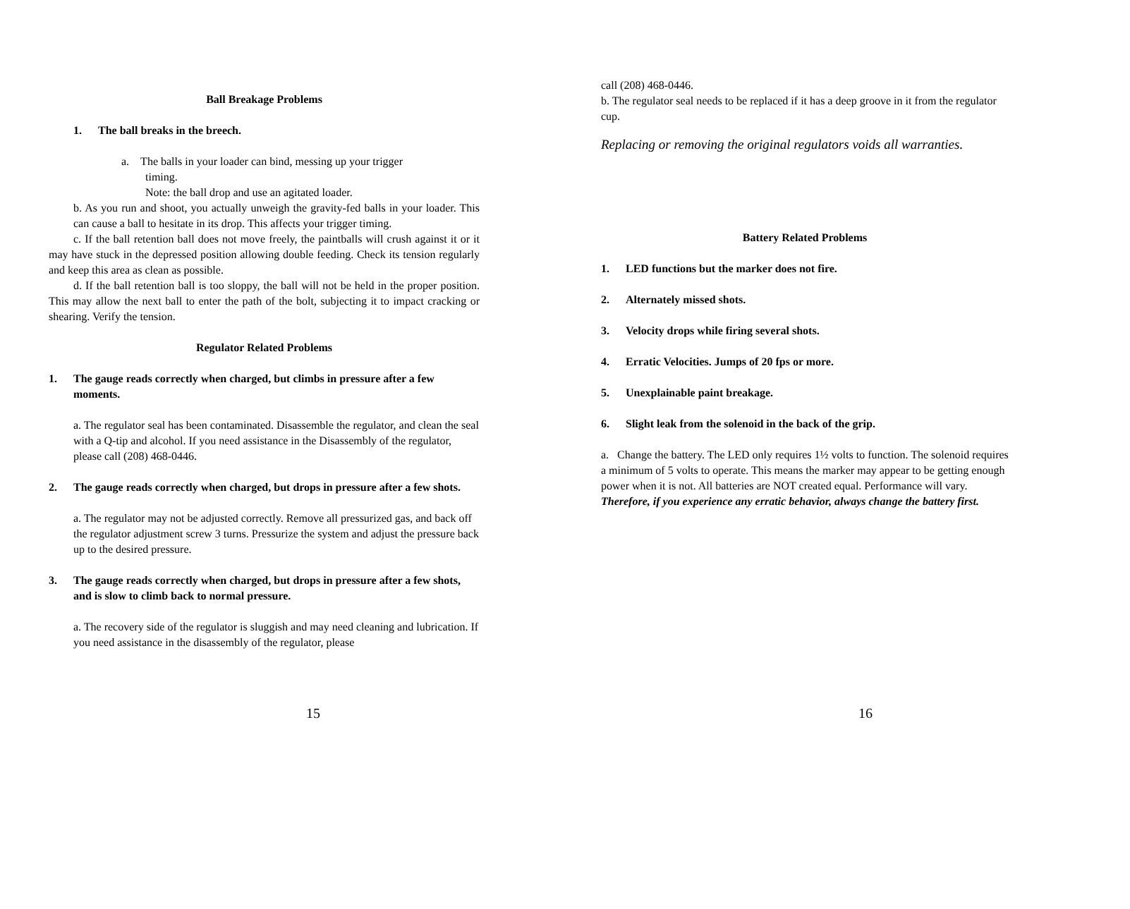Ball Breakage Problems
1. The ball breaks in the breech.
a. The balls in your loader can bind, messing up your trigger
timing.
Note: the ball drop and use an agitated loader.
b. As you run and shoot, you actually unweigh the gravity-fed balls in your loader. This can cause a ball to hesitate in its drop. This affects your trigger timing.
c. If the ball retention ball does not move freely, the paintballs will crush against it or it may have stuck in the depressed position allowing double feeding. Check its tension regularly and keep this area as clean as possible.
d. If the ball retention ball is too sloppy, the ball will not be held in the proper position. This may allow the next ball to enter the path of the bolt, subjecting it to impact cracking or shearing. Verify the tension.
Regulator Related Problems
1. The gauge reads correctly when charged, but climbs in pressure after a few moments.
a. The regulator seal has been contaminated. Disassemble the regulator, and clean the seal with a Q-tip and alcohol. If you need assistance in the Disassembly of the regulator, please call (208) 468-0446.
2. The gauge reads correctly when charged, but drops in pressure after a few shots.
a. The regulator may not be adjusted correctly. Remove all pressurized gas, and back off the regulator adjustment screw 3 turns. Pressurize the system and adjust the pressure back up to the desired pressure.
3. The gauge reads correctly when charged, but drops in pressure after a few shots, and is slow to climb back to normal pressure.
a. The recovery side of the regulator is sluggish and may need cleaning and lubrication. If you need assistance in the disassembly of the regulator, please
15
call (208) 468-0446.
b. The regulator seal needs to be replaced if it has a deep groove in it from the regulator cup.
Replacing or removing the original regulators voids all warranties.
Battery Related Problems
1. LED functions but the marker does not fire.
2. Alternately missed shots.
3. Velocity drops while firing several shots.
4. Erratic Velocities. Jumps of 20 fps or more.
5. Unexplainable paint breakage.
6. Slight leak from the solenoid in the back of the grip.
a. Change the battery. The LED only requires 1½ volts to function. The solenoid requires a minimum of 5 volts to operate. This means the marker may appear to be getting enough power when it is not. All batteries are NOT created equal. Performance will vary. Therefore, if you experience any erratic behavior, always change the battery first.
16